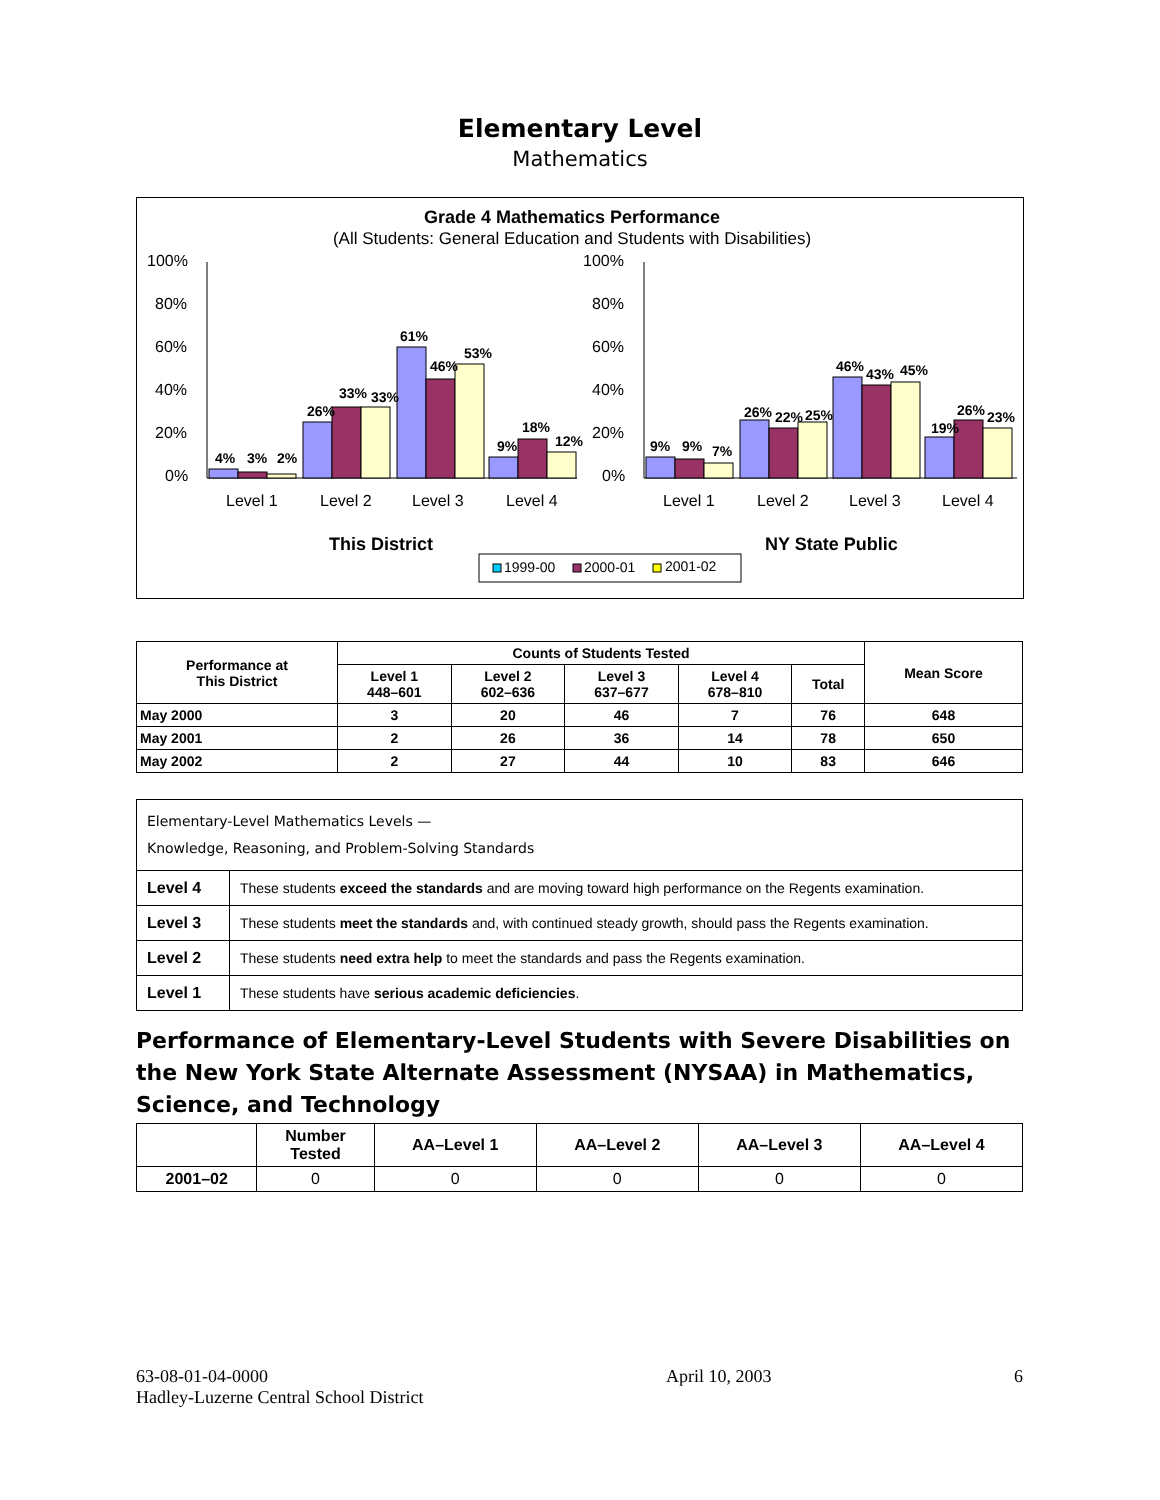Elementary Level
Mathematics
Grade 4 Mathematics Performance
(All Students: General Education and Students with Disabilities)
100%
80%
60%
40%
20%
0%
100%
80%
60%
40%
20%
0%
4%
3%
2%
26%
33%
33%
61%
46%
53%
9%
18%
12%
9%
9%
7%
26%
22%
25%
46%
43%
45%
19%
26%
23%
Level 1
Level 2
Level 3
Level 4
Level 1
Level 2
Level 3
Level 4
This District
NY State Public
1999-00
2000-01
2001-02
| Performance at This District | Counts of Students Tested | | | | | Mean Score |
| --- | --- | --- | --- | --- | --- | --- |
| | Level 1 448–601 | Level 2 602–636 | Level 3 637–677 | Level 4 678–810 | Total | |
| May 2000 | 3 | 20 | 46 | 7 | 76 | 648 |
| May 2001 | 2 | 26 | 36 | 14 | 78 | 650 |
| May 2002 | 2 | 27 | 44 | 10 | 83 | 646 |
| Elementary-Level Mathematics Levels — Knowledge, Reasoning, and Problem-Solving Standards | |
| Level 4 | These students exceed the standards and are moving toward high performance on the Regents examination. |
| Level 3 | These students meet the standards and, with continued steady growth, should pass the Regents examination. |
| Level 2 | These students need extra help to meet the standards and pass the Regents examination. |
| Level 1 | These students have serious academic deficiencies . |
Performance of Elementary-Level Students with Severe Disabilities on the New York State Alternate Assessment (NYSAA) in Mathematics, Science, and Technology
| | Number Tested | AA–Level 1 | AA–Level 2 | AA–Level 3 | AA–Level 4 |
| --- | --- | --- | --- | --- | --- |
| 2001–02 | 0 | 0 | 0 | 0 | 0 |
63-08-01-04-0000
Hadley-Luzerne Central School District
April 10, 2003 6